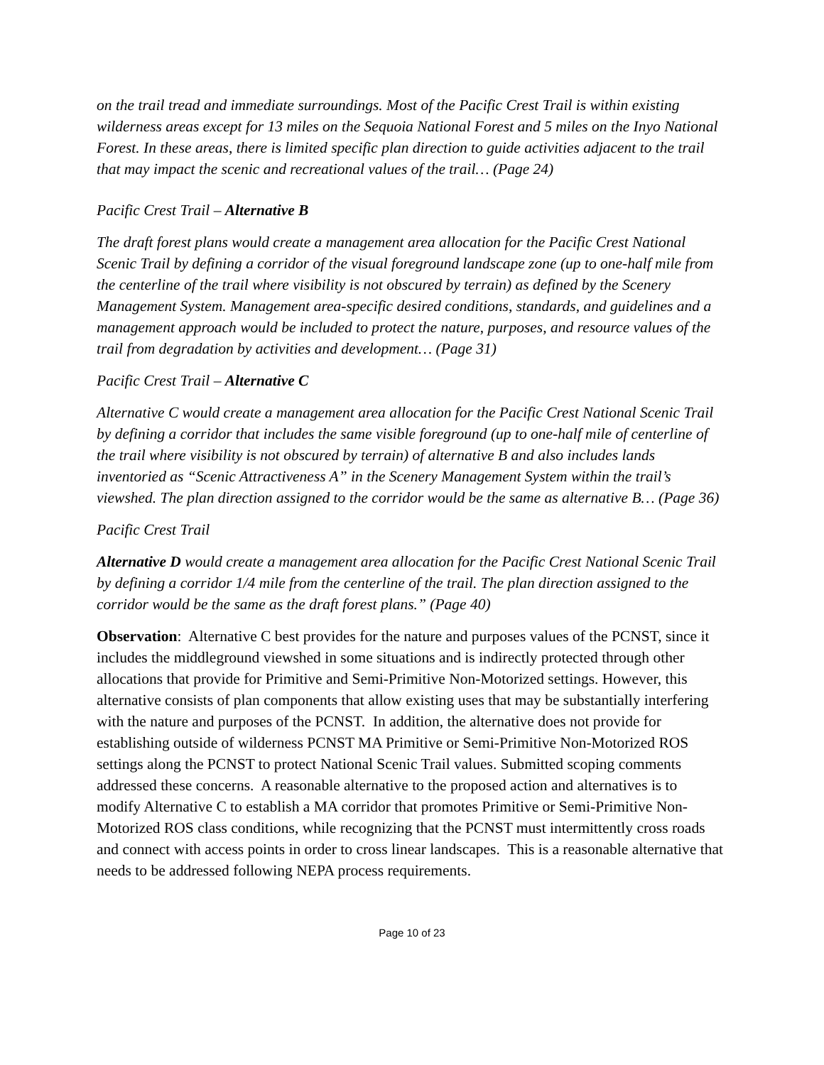on the trail tread and immediate surroundings. Most of the Pacific Crest Trail is within existing wilderness areas except for 13 miles on the Sequoia National Forest and 5 miles on the Inyo National Forest. In these areas, there is limited specific plan direction to guide activities adjacent to the trail that may impact the scenic and recreational values of the trail… (Page 24)
Pacific Crest Trail – Alternative B
The draft forest plans would create a management area allocation for the Pacific Crest National Scenic Trail by defining a corridor of the visual foreground landscape zone (up to one-half mile from the centerline of the trail where visibility is not obscured by terrain) as defined by the Scenery Management System. Management area-specific desired conditions, standards, and guidelines and a management approach would be included to protect the nature, purposes, and resource values of the trail from degradation by activities and development… (Page 31)
Pacific Crest Trail – Alternative C
Alternative C would create a management area allocation for the Pacific Crest National Scenic Trail by defining a corridor that includes the same visible foreground (up to one-half mile of centerline of the trail where visibility is not obscured by terrain) of alternative B and also includes lands inventoried as “Scenic Attractiveness A” in the Scenery Management System within the trail’s viewshed. The plan direction assigned to the corridor would be the same as alternative B… (Page 36)
Pacific Crest Trail
Alternative D would create a management area allocation for the Pacific Crest National Scenic Trail by defining a corridor 1/4 mile from the centerline of the trail. The plan direction assigned to the corridor would be the same as the draft forest plans.” (Page 40)
Observation: Alternative C best provides for the nature and purposes values of the PCNST, since it includes the middleground viewshed in some situations and is indirectly protected through other allocations that provide for Primitive and Semi-Primitive Non-Motorized settings. However, this alternative consists of plan components that allow existing uses that may be substantially interfering with the nature and purposes of the PCNST. In addition, the alternative does not provide for establishing outside of wilderness PCNST MA Primitive or Semi-Primitive Non-Motorized ROS settings along the PCNST to protect National Scenic Trail values. Submitted scoping comments addressed these concerns. A reasonable alternative to the proposed action and alternatives is to modify Alternative C to establish a MA corridor that promotes Primitive or Semi-Primitive Non-Motorized ROS class conditions, while recognizing that the PCNST must intermittently cross roads and connect with access points in order to cross linear landscapes. This is a reasonable alternative that needs to be addressed following NEPA process requirements.
Page 10 of 23